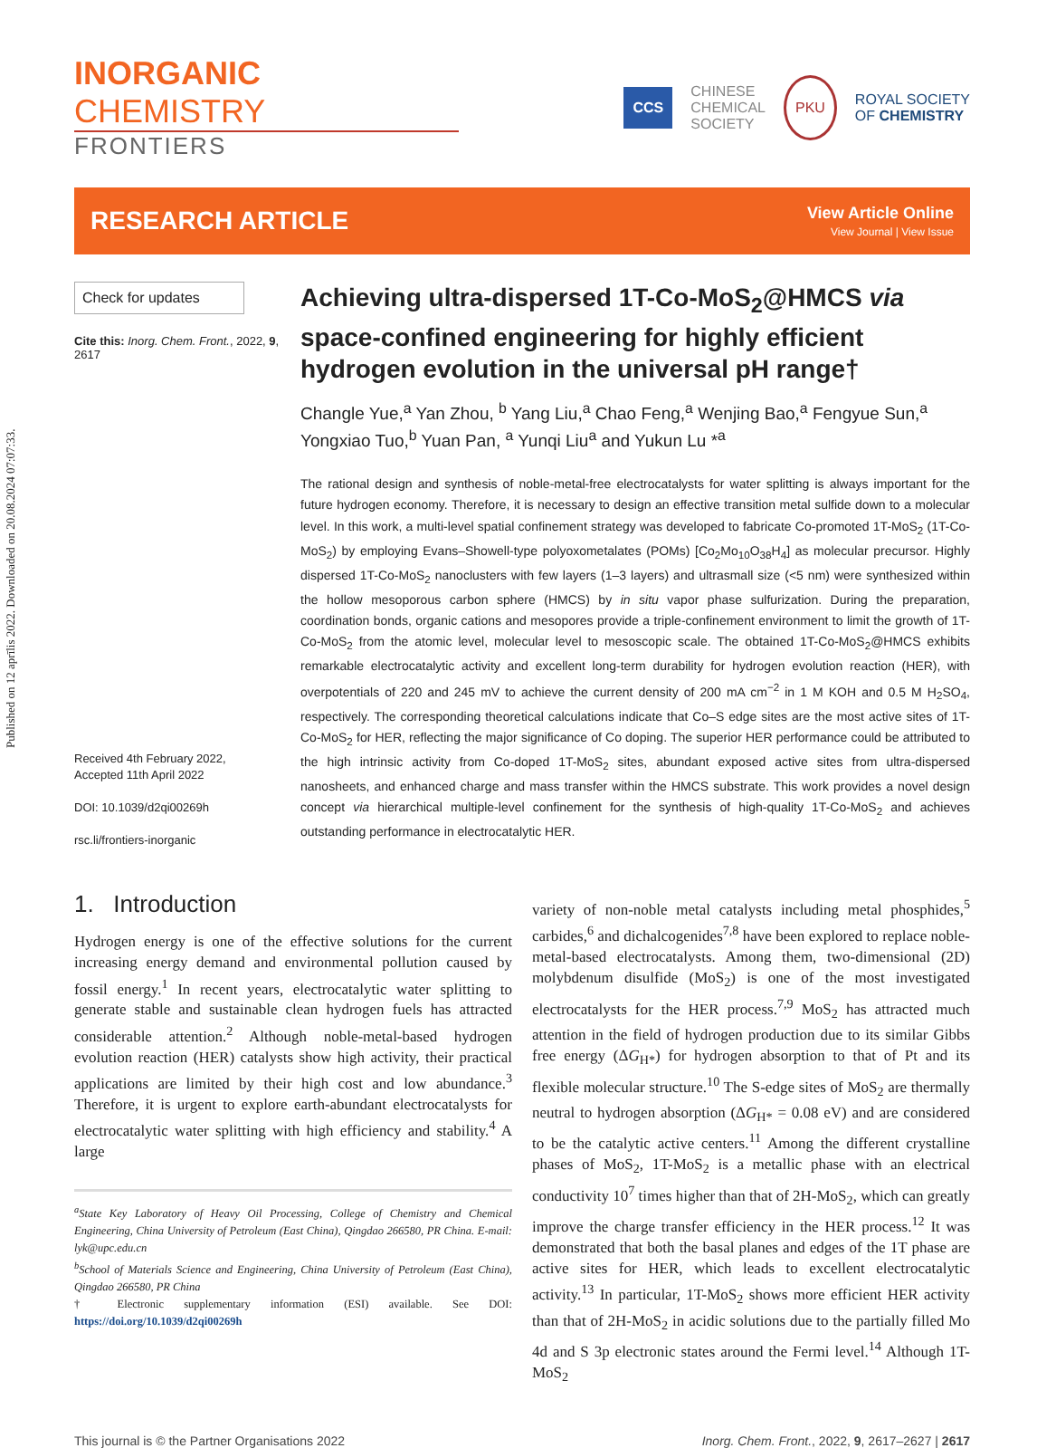Published on 12 aprīlis 2022. Downloaded on 20.08.2024 07:07:33.
INORGANIC CHEMISTRY
FRONTIERS
CCS CHINESE
CHEMICAL
SOCIETY PKU ROYAL SOCIETY
OF CHEMISTRY
RESEARCH ARTICLE
View Article Online
View Journal | View Issue
Check for updates
Cite this: Inorg. Chem. Front., 2022, 9, 2617
Received 4th February 2022,
Accepted 11th April 2022
DOI: 10.1039/d2qi00269h
rsc.li/frontiers-inorganic
Achieving ultra-dispersed 1T-Co-MoS<sub>2</sub>@HMCS via space-confined engineering for highly efficient hydrogen evolution in the universal pH range†
Changle Yue,<sup>a</sup> Yan Zhou, <sup>b</sup> Yang Liu,<sup>a</sup> Chao Feng,<sup>a</sup> Wenjing Bao,<sup>a</sup> Fengyue Sun,<sup>a</sup> Yongxiao Tuo,<sup>b</sup> Yuan Pan, <sup>a</sup> Yunqi Liu<sup>a</sup> and Yukun Lu *<sup>a</sup>
The rational design and synthesis of noble-metal-free electrocatalysts for water splitting is always important for the future hydrogen economy. Therefore, it is necessary to design an effective transition metal sulfide down to a molecular level. In this work, a multi-level spatial confinement strategy was developed to fabricate Co-promoted 1T-MoS<sub>2</sub> (1T-Co-MoS<sub>2</sub>) by employing Evans–Showell-type polyoxometalates (POMs) [Co<sub>2</sub>Mo<sub>10</sub>O<sub>38</sub>H<sub>4</sub>] as molecular precursor. Highly dispersed 1T-Co-MoS<sub>2</sub> nanoclusters with few layers (1–3 layers) and ultrasmall size (<5 nm) were synthesized within the hollow mesoporous carbon sphere (HMCS) by in situ vapor phase sulfurization. During the preparation, coordination bonds, organic cations and mesopores provide a triple-confinement environment to limit the growth of 1T-Co-MoS<sub>2</sub> from the atomic level, molecular level to mesoscopic scale. The obtained 1T-Co-MoS<sub>2</sub>@HMCS exhibits remarkable electrocatalytic activity and excellent long-term durability for hydrogen evolution reaction (HER), with overpotentials of 220 and 245 mV to achieve the current density of 200 mA cm<sup>−2</sup> in 1 M KOH and 0.5 M H<sub>2</sub>SO<sub>4</sub>, respectively. The corresponding theoretical calculations indicate that Co–S edge sites are the most active sites of 1T-Co-MoS<sub>2</sub> for HER, reflecting the major significance of Co doping. The superior HER performance could be attributed to the high intrinsic activity from Co-doped 1T-MoS<sub>2</sub> sites, abundant exposed active sites from ultra-dispersed nanosheets, and enhanced charge and mass transfer within the HMCS substrate. This work provides a novel design concept via hierarchical multiple-level confinement for the synthesis of high-quality 1T-Co-MoS<sub>2</sub> and achieves outstanding performance in electrocatalytic HER.
1. Introduction
Hydrogen energy is one of the effective solutions for the current increasing energy demand and environmental pollution caused by fossil energy.<sup>1</sup> In recent years, electrocatalytic water splitting to generate stable and sustainable clean hydrogen fuels has attracted considerable attention.<sup>2</sup> Although noble-metal-based hydrogen evolution reaction (HER) catalysts show high activity, their practical applications are limited by their high cost and low abundance.<sup>3</sup> Therefore, it is urgent to explore earth-abundant electrocatalysts for electrocatalytic water splitting with high efficiency and stability.<sup>4</sup> A large
<sup>a</sup> State Key Laboratory of Heavy Oil Processing, College of Chemistry and Chemical Engineering, China University of Petroleum (East China), Qingdao 266580, PR China. E-mail: lyk@upc.edu.cn
<sup>b</sup> School of Materials Science and Engineering, China University of Petroleum (East China), Qingdao 266580, PR China
† Electronic supplementary information (ESI) available. See DOI: https://doi.org/10.1039/d2qi00269h
variety of non-noble metal catalysts including metal phosphides,<sup>5</sup> carbides,<sup>6</sup> and dichalcogenides<sup>7,8</sup> have been explored to replace noble-metal-based electrocatalysts. Among them, two-dimensional (2D) molybdenum disulfide (MoS<sub>2</sub>) is one of the most investigated electrocatalysts for the HER process.<sup>7,9</sup> MoS<sub>2</sub> has attracted much attention in the field of hydrogen production due to its similar Gibbs free energy (ΔG<sub>H*</sub>) for hydrogen absorption to that of Pt and its flexible molecular structure.<sup>10</sup> The S-edge sites of MoS<sub>2</sub> are thermally neutral to hydrogen absorption (ΔG<sub>H*</sub> = 0.08 eV) and are considered to be the catalytic active centers.<sup>11</sup> Among the different crystalline phases of MoS<sub>2</sub>, 1T-MoS<sub>2</sub> is a metallic phase with an electrical conductivity 10<sup>7</sup> times higher than that of 2H-MoS<sub>2</sub>, which can greatly improve the charge transfer efficiency in the HER process.<sup>12</sup> It was demonstrated that both the basal planes and edges of the 1T phase are active sites for HER, which leads to excellent electrocatalytic activity.<sup>13</sup> In particular, 1T-MoS<sub>2</sub> shows more efficient HER activity than that of 2H-MoS<sub>2</sub> in acidic solutions due to the partially filled Mo 4d and S 3p electronic states around the Fermi level.<sup>14</sup> Although 1T-MoS<sub>2</sub>
This journal is © the Partner Organisations 2022 Inorg. Chem. Front., 2022, 9, 2617–2627 | 2617